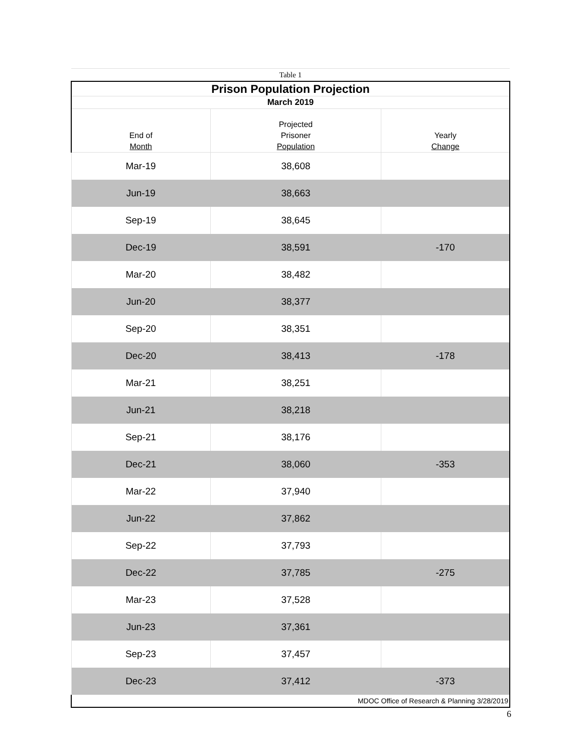| Table 1 | | |
| Prison Population Projection | | |
| March 2019 | | |
| End of Month | Projected Prisoner Population | Yearly Change |
| Mar-19 | 38,608 | |
| Jun-19 | 38,663 | |
| Sep-19 | 38,645 | |
| Dec-19 | 38,591 | -170 |
| Mar-20 | 38,482 | |
| Jun-20 | 38,377 | |
| Sep-20 | 38,351 | |
| Dec-20 | 38,413 | -178 |
| Mar-21 | 38,251 | |
| Jun-21 | 38,218 | |
| Sep-21 | 38,176 | |
| Dec-21 | 38,060 | -353 |
| Mar-22 | 37,940 | |
| Jun-22 | 37,862 | |
| Sep-22 | 37,793 | |
| Dec-22 | 37,785 | -275 |
| Mar-23 | 37,528 | |
| Jun-23 | 37,361 | |
| Sep-23 | 37,457 | |
| Dec-23 | 37,412 | -373 |
| MDOC Office of Research & Planning 3/28/2019 | | |
6